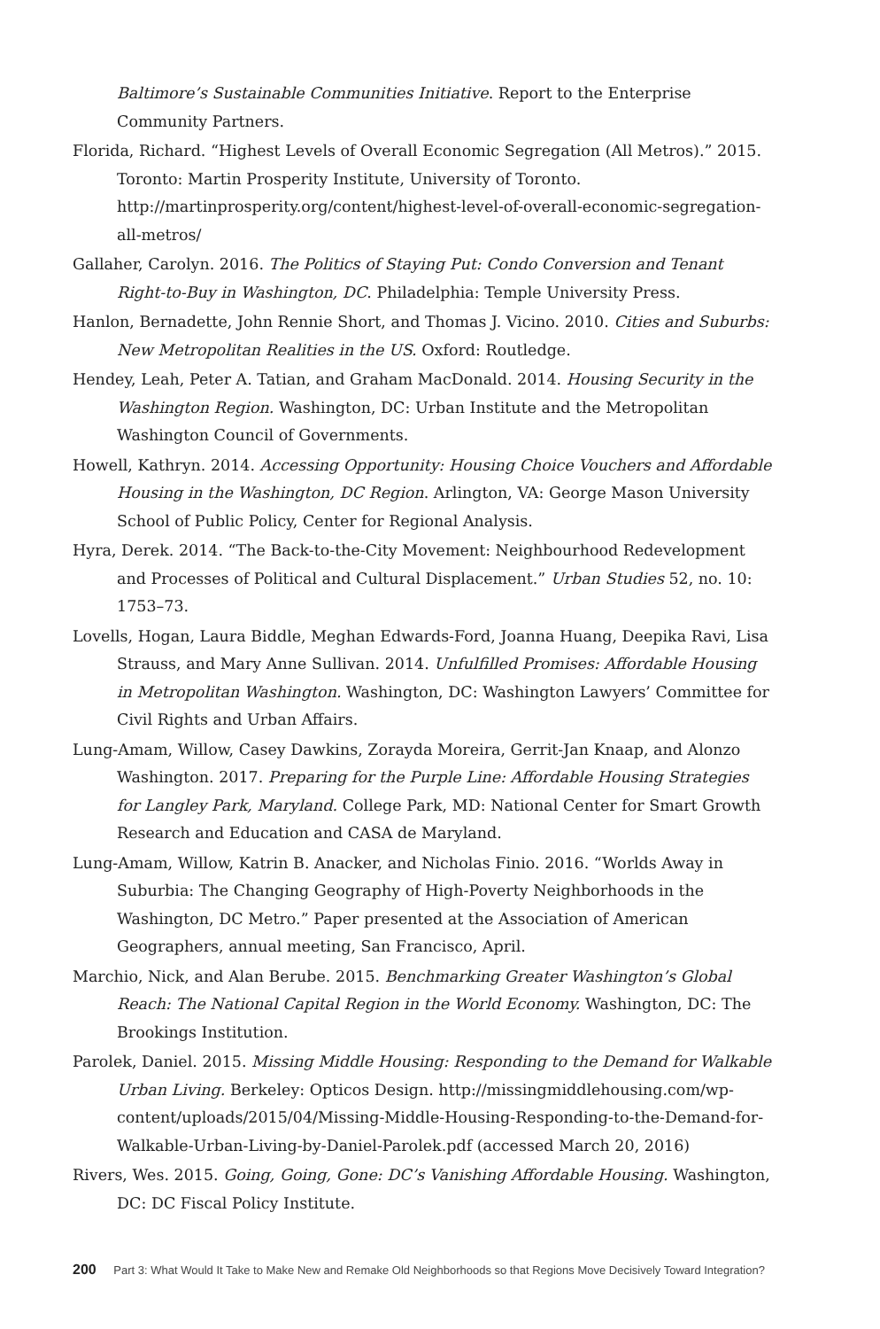Baltimore’s Sustainable Communities Initiative. Report to the Enterprise Community Partners.
Florida, Richard. “Highest Levels of Overall Economic Segregation (All Metros).” 2015. Toronto: Martin Prosperity Institute, University of Toronto. http://martinprosperity.org/content/highest-level-of-overall-economic-segregation-all-metros/
Gallaher, Carolyn. 2016. The Politics of Staying Put: Condo Conversion and Tenant Right-to-Buy in Washington, DC. Philadelphia: Temple University Press.
Hanlon, Bernadette, John Rennie Short, and Thomas J. Vicino. 2010. Cities and Suburbs: New Metropolitan Realities in the US. Oxford: Routledge.
Hendey, Leah, Peter A. Tatian, and Graham MacDonald. 2014. Housing Security in the Washington Region. Washington, DC: Urban Institute and the Metropolitan Washington Council of Governments.
Howell, Kathryn. 2014. Accessing Opportunity: Housing Choice Vouchers and Affordable Housing in the Washington, DC Region. Arlington, VA: George Mason University School of Public Policy, Center for Regional Analysis.
Hyra, Derek. 2014. “The Back-to-the-City Movement: Neighbourhood Redevelopment and Processes of Political and Cultural Displacement.” Urban Studies 52, no. 10: 1753–73.
Lovells, Hogan, Laura Biddle, Meghan Edwards-Ford, Joanna Huang, Deepika Ravi, Lisa Strauss, and Mary Anne Sullivan. 2014. Unfulfilled Promises: Affordable Housing in Metropolitan Washington. Washington, DC: Washington Lawyers’ Committee for Civil Rights and Urban Affairs.
Lung-Amam, Willow, Casey Dawkins, Zorayda Moreira, Gerrit-Jan Knaap, and Alonzo Washington. 2017. Preparing for the Purple Line: Affordable Housing Strategies for Langley Park, Maryland. College Park, MD: National Center for Smart Growth Research and Education and CASA de Maryland.
Lung-Amam, Willow, Katrin B. Anacker, and Nicholas Finio. 2016. “Worlds Away in Suburbia: The Changing Geography of High-Poverty Neighborhoods in the Washington, DC Metro.” Paper presented at the Association of American Geographers, annual meeting, San Francisco, April.
Marchio, Nick, and Alan Berube. 2015. Benchmarking Greater Washington’s Global Reach: The National Capital Region in the World Economy. Washington, DC: The Brookings Institution.
Parolek, Daniel. 2015. Missing Middle Housing: Responding to the Demand for Walkable Urban Living. Berkeley: Opticos Design. http://missingmiddlehousing.com/wp-content/uploads/2015/04/Missing-Middle-Housing-Responding-to-the-Demand-for-Walkable-Urban-Living-by-Daniel-Parolek.pdf (accessed March 20, 2016)
Rivers, Wes. 2015. Going, Going, Gone: DC’s Vanishing Affordable Housing. Washington, DC: DC Fiscal Policy Institute.
200 Part 3: What Would It Take to Make New and Remake Old Neighborhoods so that Regions Move Decisively Toward Integration?